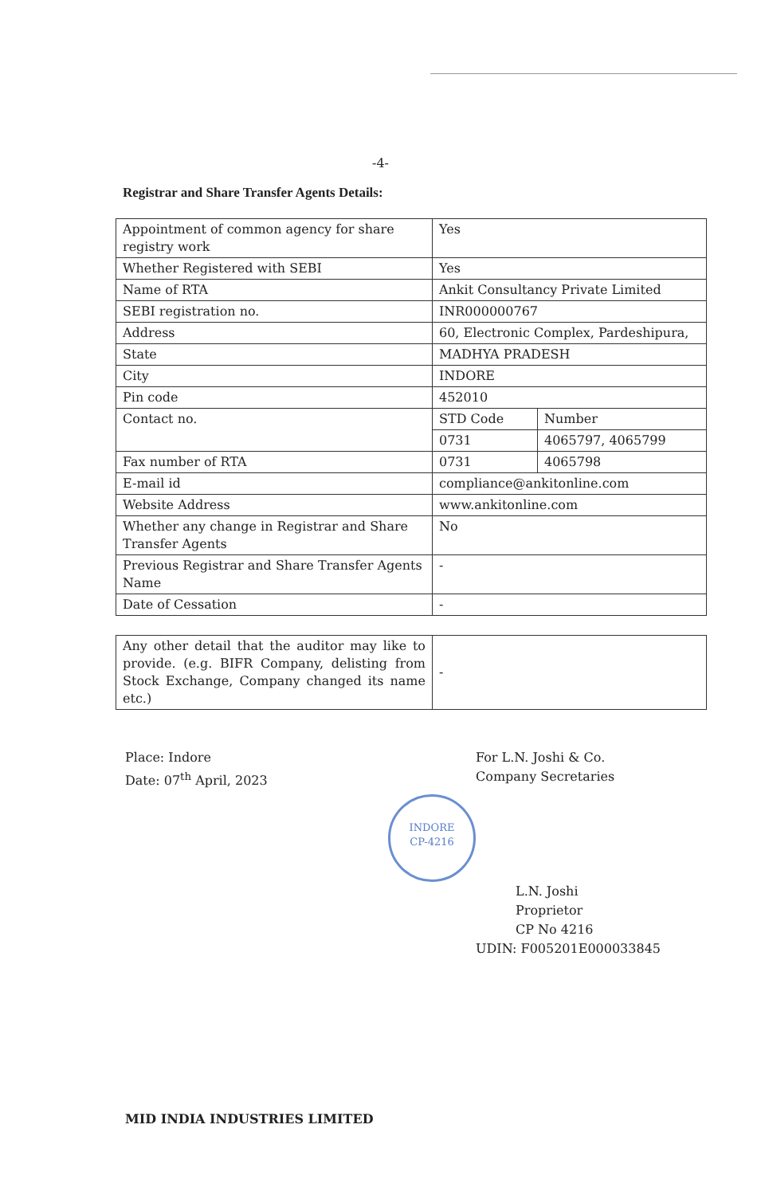-4-
Registrar and Share Transfer Agents Details:
| Appointment of common agency for share registry work | Yes | |
| Whether Registered with SEBI | Yes | |
| Name of RTA | Ankit Consultancy Private Limited | |
| SEBI registration no. | INR000000767 | |
| Address | 60, Electronic Complex, Pardeshipura, | |
| State | MADHYA PRADESH | |
| City | INDORE | |
| Pin code | 452010 | |
| Contact no. | STD Code | Number |
| | 0731 | 4065797, 4065799 |
| Fax number of RTA | 0731 | 4065798 |
| E-mail id | compliance@ankitonline.com | |
| Website Address | www.ankitonline.com | |
| Whether any change in Registrar and Share Transfer Agents | No | |
| Previous Registrar and Share Transfer Agents Name | - | |
| Date of Cessation | - | |
| Any other detail that the auditor may like to provide. (e.g. BIFR Company, delisting from Stock Exchange, Company changed its name etc.) | - |
Place: Indore
Date: 07<sup>th</sup> April, 2023
For L.N. Joshi & Co.
Company Secretaries
INDORE
CP-4216
L.N. Joshi
Proprietor
CP No 4216
UDIN: F005201E000033845
MID INDIA INDUSTRIES LIMITED